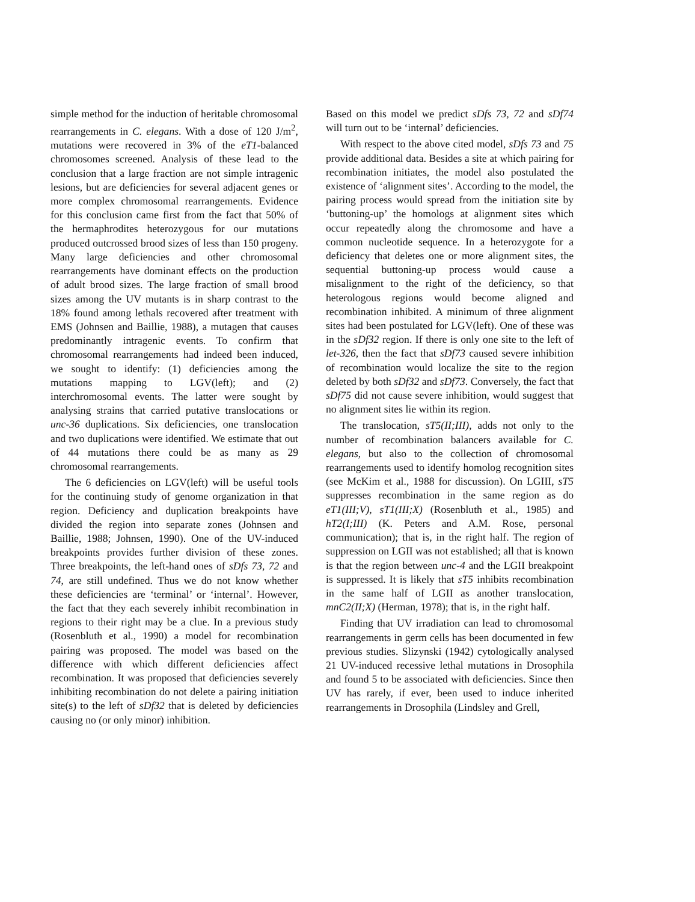simple method for the induction of heritable chromosomal rearrangements in C. elegans. With a dose of 120 J/m<sup>2</sup>, mutations were recovered in 3% of the eT1-balanced chromosomes screened. Analysis of these lead to the conclusion that a large fraction are not simple intragenic lesions, but are deficiencies for several adjacent genes or more complex chromosomal rearrangements. Evidence for this conclusion came first from the fact that 50% of the hermaphrodites heterozygous for our mutations produced outcrossed brood sizes of less than 150 progeny. Many large deficiencies and other chromosomal rearrangements have dominant effects on the production of adult brood sizes. The large fraction of small brood sizes among the UV mutants is in sharp contrast to the 18% found among lethals recovered after treatment with EMS (Johnsen and Baillie, 1988), a mutagen that causes predominantly intragenic events. To confirm that chromosomal rearrangements had indeed been induced, we sought to identify: (1) deficiencies among the mutations mapping to LGV(left); and (2) interchromosomal events. The latter were sought by analysing strains that carried putative translocations or unc-36 duplications. Six deficiencies, one translocation and two duplications were identified. We estimate that out of 44 mutations there could be as many as 29 chromosomal rearrangements.
The 6 deficiencies on LGV(left) will be useful tools for the continuing study of genome organization in that region. Deficiency and duplication breakpoints have divided the region into separate zones (Johnsen and Baillie, 1988; Johnsen, 1990). One of the UV-induced breakpoints provides further division of these zones. Three breakpoints, the left-hand ones of sDfs 73, 72 and 74, are still undefined. Thus we do not know whether these deficiencies are ‘terminal’ or ‘internal’. However, the fact that they each severely inhibit recombination in regions to their right may be a clue. In a previous study (Rosenbluth et al., 1990) a model for recombination pairing was proposed. The model was based on the difference with which different deficiencies affect recombination. It was proposed that deficiencies severely inhibiting recombination do not delete a pairing initiation site(s) to the left of sDf32 that is deleted by deficiencies causing no (or only minor) inhibition.
Based on this model we predict sDfs 73, 72 and sDf74 will turn out to be ‘internal’ deficiencies.
With respect to the above cited model, sDfs 73 and 75 provide additional data. Besides a site at which pairing for recombination initiates, the model also postulated the existence of ‘alignment sites’. According to the model, the pairing process would spread from the initiation site by ‘buttoning-up’ the homologs at alignment sites which occur repeatedly along the chromosome and have a common nucleotide sequence. In a heterozygote for a deficiency that deletes one or more alignment sites, the sequential buttoning-up process would cause a misalignment to the right of the deficiency, so that heterologous regions would become aligned and recombination inhibited. A minimum of three alignment sites had been postulated for LGV(left). One of these was in the sDf32 region. If there is only one site to the left of let-326, then the fact that sDf73 caused severe inhibition of recombination would localize the site to the region deleted by both sDf32 and sDf73. Conversely, the fact that sDf75 did not cause severe inhibition, would suggest that no alignment sites lie within its region.
The translocation, sT5(II;III), adds not only to the number of recombination balancers available for C. elegans, but also to the collection of chromosomal rearrangements used to identify homolog recognition sites (see McKim et al., 1988 for discussion). On LGIII, sT5 suppresses recombination in the same region as do eT1(III;V), sT1(III;X) (Rosenbluth et al., 1985) and hT2(I;III) (K. Peters and A.M. Rose, personal communication); that is, in the right half. The region of suppression on LGII was not established; all that is known is that the region between unc-4 and the LGII breakpoint is suppressed. It is likely that sT5 inhibits recombination in the same half of LGII as another translocation, mnC2(II;X) (Herman, 1978); that is, in the right half.
Finding that UV irradiation can lead to chromosomal rearrangements in germ cells has been documented in few previous studies. Slizynski (1942) cytologically analysed 21 UV-induced recessive lethal mutations in Drosophila and found 5 to be associated with deficiencies. Since then UV has rarely, if ever, been used to induce inherited rearrangements in Drosophila (Lindsley and Grell,